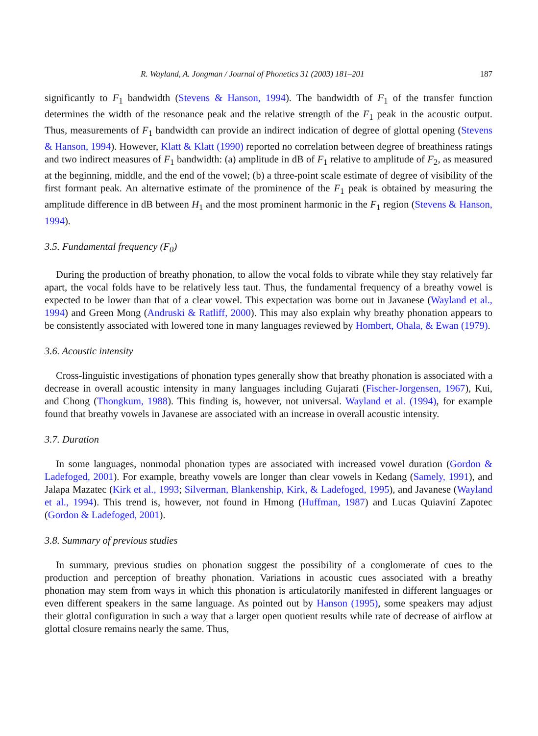R. Wayland, A. Jongman / Journal of Phonetics 31 (2003) 181–201 187
significantly to F<sub>1</sub> bandwidth (Stevens & Hanson, 1994). The bandwidth of F<sub>1</sub> of the transfer function determines the width of the resonance peak and the relative strength of the F<sub>1</sub> peak in the acoustic output. Thus, measurements of F<sub>1</sub> bandwidth can provide an indirect indication of degree of glottal opening (Stevens & Hanson, 1994). However, Klatt & Klatt (1990) reported no correlation between degree of breathiness ratings and two indirect measures of F<sub>1</sub> bandwidth: (a) amplitude in dB of F<sub>1</sub> relative to amplitude of F<sub>2</sub>, as measured at the beginning, middle, and the end of the vowel; (b) a three-point scale estimate of degree of visibility of the first formant peak. An alternative estimate of the prominence of the F<sub>1</sub> peak is obtained by measuring the amplitude difference in dB between H<sub>1</sub> and the most prominent harmonic in the F<sub>1</sub> region (Stevens & Hanson, 1994).
3.5. Fundamental frequency (F<sub>0</sub>)
During the production of breathy phonation, to allow the vocal folds to vibrate while they stay relatively far apart, the vocal folds have to be relatively less taut. Thus, the fundamental frequency of a breathy vowel is expected to be lower than that of a clear vowel. This expectation was borne out in Javanese (Wayland et al., 1994) and Green Mong (Andruski & Ratliff, 2000). This may also explain why breathy phonation appears to be consistently associated with lowered tone in many languages reviewed by Hombert, Ohala, & Ewan (1979).
3.6. Acoustic intensity
Cross-linguistic investigations of phonation types generally show that breathy phonation is associated with a decrease in overall acoustic intensity in many languages including Gujarati (Fischer-Jorgensen, 1967), Kui, and Chong (Thongkum, 1988). This finding is, however, not universal. Wayland et al. (1994), for example found that breathy vowels in Javanese are associated with an increase in overall acoustic intensity.
3.7. Duration
In some languages, nonmodal phonation types are associated with increased vowel duration (Gordon & Ladefoged, 2001). For example, breathy vowels are longer than clear vowels in Kedang (Samely, 1991), and Jalapa Mazatec (Kirk et al., 1993; Silverman, Blankenship, Kirk, & Ladefoged, 1995), and Javanese (Wayland et al., 1994). This trend is, however, not found in Hmong (Huffman, 1987) and Lucas Quiaviní Zapotec (Gordon & Ladefoged, 2001).
3.8. Summary of previous studies
In summary, previous studies on phonation suggest the possibility of a conglomerate of cues to the production and perception of breathy phonation. Variations in acoustic cues associated with a breathy phonation may stem from ways in which this phonation is articulatorily manifested in different languages or even different speakers in the same language. As pointed out by Hanson (1995), some speakers may adjust their glottal configuration in such a way that a larger open quotient results while rate of decrease of airflow at glottal closure remains nearly the same. Thus,